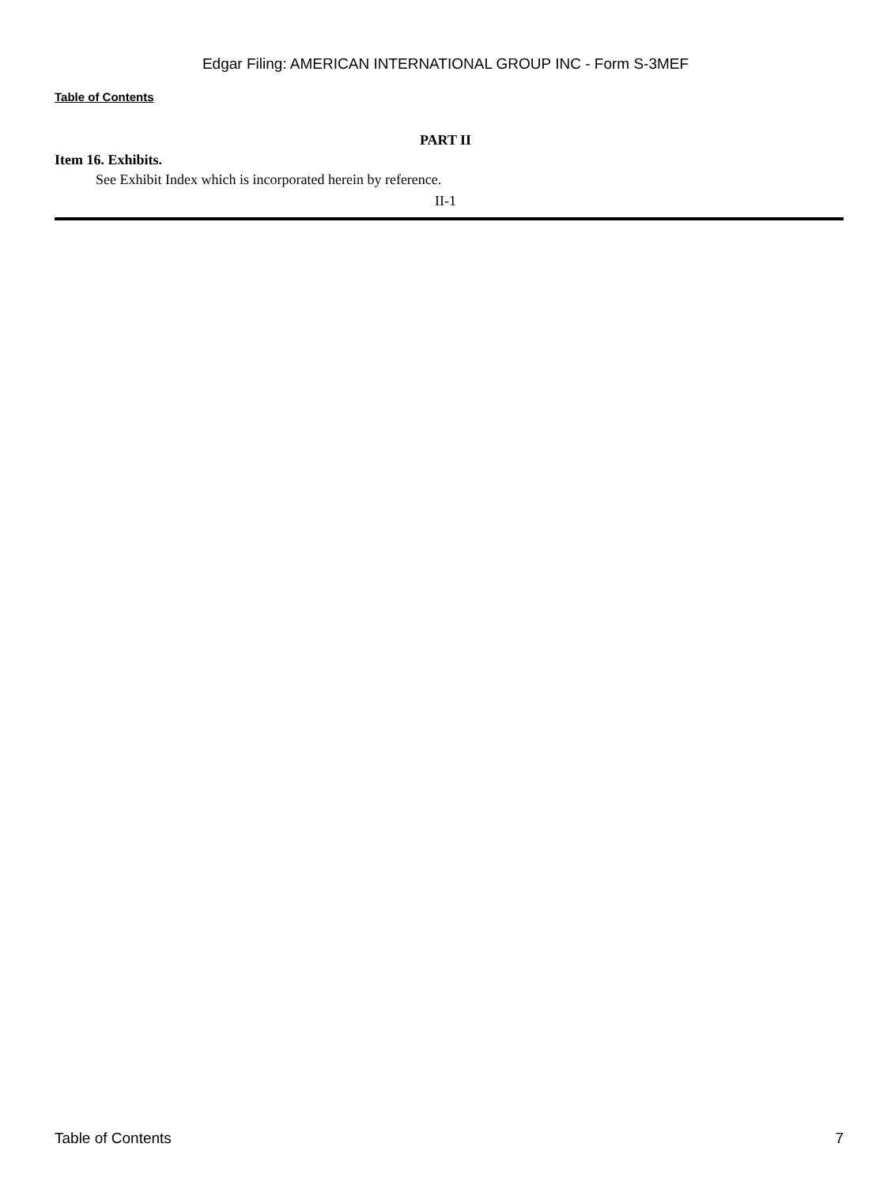Edgar Filing: AMERICAN INTERNATIONAL GROUP INC - Form S-3MEF
Table of Contents
PART II
Item 16. Exhibits.
See Exhibit Index which is incorporated herein by reference.
II-1
Table of Contents 7